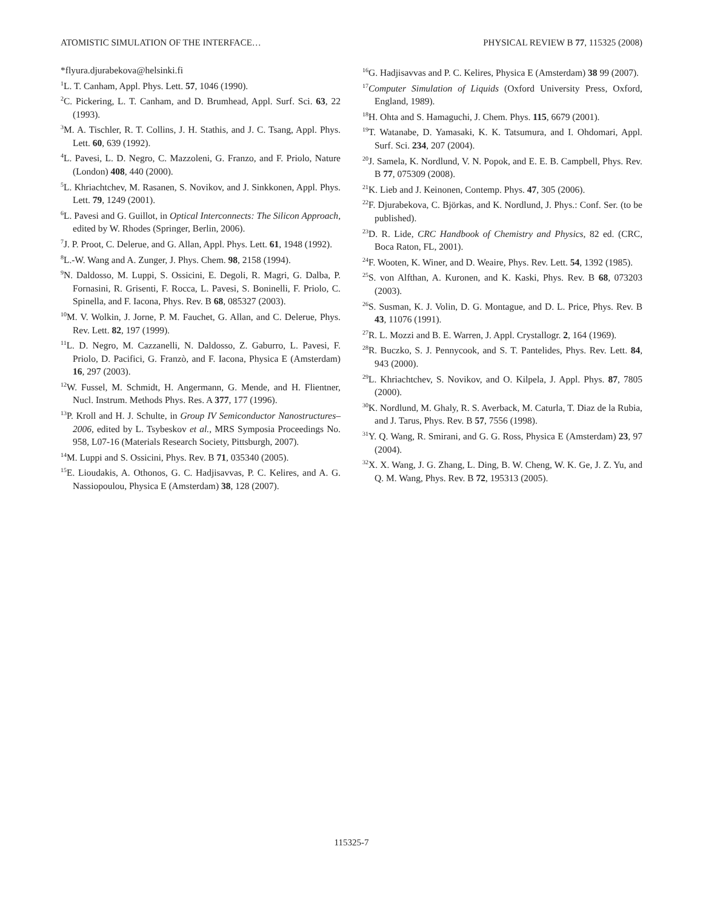ATOMISTIC SIMULATION OF THE INTERFACE… PHYSICAL REVIEW B 77, 115325 (2008)
*flyura.djurabekova@helsinki.fi
<sup>1</sup> L. T. Canham, Appl. Phys. Lett. 57, 1046 (1990).
<sup>2</sup> C. Pickering, L. T. Canham, and D. Brumhead, Appl. Surf. Sci. 63, 22 (1993).
<sup>3</sup> M. A. Tischler, R. T. Collins, J. H. Stathis, and J. C. Tsang, Appl. Phys. Lett. 60, 639 (1992).
<sup>4</sup> L. Pavesi, L. D. Negro, C. Mazzoleni, G. Franzo, and F. Priolo, Nature (London) 408, 440 (2000).
<sup>5</sup> L. Khriachtchev, M. Rasanen, S. Novikov, and J. Sinkkonen, Appl. Phys. Lett. 79, 1249 (2001).
<sup>6</sup> L. Pavesi and G. Guillot, in Optical Interconnects: The Silicon Approach, edited by W. Rhodes (Springer, Berlin, 2006).
<sup>7</sup> J. P. Proot, C. Delerue, and G. Allan, Appl. Phys. Lett. 61, 1948 (1992).
<sup>8</sup> L.-W. Wang and A. Zunger, J. Phys. Chem. 98, 2158 (1994).
<sup>9</sup>N. Daldosso, M. Luppi, S. Ossicini, E. Degoli, R. Magri, G. Dalba, P. Fornasini, R. Grisenti, F. Rocca, L. Pavesi, S. Boninelli, F. Priolo, C. Spinella, and F. Iacona, Phys. Rev. B 68, 085327 (2003).
<sup>10</sup> M. V. Wolkin, J. Jorne, P. M. Fauchet, G. Allan, and C. Delerue, Phys. Rev. Lett. 82, 197 (1999).
<sup>11</sup> L. D. Negro, M. Cazzanelli, N. Daldosso, Z. Gaburro, L. Pavesi, F. Priolo, D. Pacifici, G. Franzò, and F. Iacona, Physica E (Amsterdam) 16, 297 (2003).
<sup>12</sup> W. Fussel, M. Schmidt, H. Angermann, G. Mende, and H. Flientner, Nucl. Instrum. Methods Phys. Res. A 377, 177 (1996).
<sup>13</sup> P. Kroll and H. J. Schulte, in Group IV Semiconductor Nanostructures–2006, edited by L. Tsybeskov et al., MRS Symposia Proceedings No. 958, L07-16 (Materials Research Society, Pittsburgh, 2007).
<sup>14</sup> M. Luppi and S. Ossicini, Phys. Rev. B 71, 035340 (2005).
<sup>15</sup> E. Lioudakis, A. Othonos, G. C. Hadjisavvas, P. C. Kelires, and A. G. Nassiopoulou, Physica E (Amsterdam) 38, 128 (2007).
<sup>16</sup> G. Hadjisavvas and P. C. Kelires, Physica E (Amsterdam) 38 99 (2007).
<sup>17</sup> Computer Simulation of Liquids (Oxford University Press, Oxford, England, 1989).
<sup>18</sup>H. Ohta and S. Hamaguchi, J. Chem. Phys. 115, 6679 (2001).
<sup>19</sup> T. Watanabe, D. Yamasaki, K. K. Tatsumura, and I. Ohdomari, Appl. Surf. Sci. 234, 207 (2004).
<sup>20</sup> J. Samela, K. Nordlund, V. N. Popok, and E. E. B. Campbell, Phys. Rev. B 77, 075309 (2008).
<sup>21</sup>K. Lieb and J. Keinonen, Contemp. Phys. 47, 305 (2006).
<sup>22</sup>F. Djurabekova, C. Björkas, and K. Nordlund, J. Phys.: Conf. Ser. (to be published).
<sup>23</sup> D. R. Lide, CRC Handbook of Chemistry and Physics, 82 ed. (CRC, Boca Raton, FL, 2001).
<sup>24</sup>F. Wooten, K. Winer, and D. Weaire, Phys. Rev. Lett. 54, 1392 (1985).
<sup>25</sup>S. von Alfthan, A. Kuronen, and K. Kaski, Phys. Rev. B 68, 073203 (2003).
<sup>26</sup>S. Susman, K. J. Volin, D. G. Montague, and D. L. Price, Phys. Rev. B 43, 11076 (1991).
<sup>27</sup> R. L. Mozzi and B. E. Warren, J. Appl. Crystallogr. 2, 164 (1969).
<sup>28</sup> R. Buczko, S. J. Pennycook, and S. T. Pantelides, Phys. Rev. Lett. 84, 943 (2000).
<sup>29</sup> L. Khriachtchev, S. Novikov, and O. Kilpela, J. Appl. Phys. 87, 7805 (2000).
<sup>30</sup>K. Nordlund, M. Ghaly, R. S. Averback, M. Caturla, T. Diaz de la Rubia, and J. Tarus, Phys. Rev. B 57, 7556 (1998).
<sup>31</sup> Y. Q. Wang, R. Smirani, and G. G. Ross, Physica E (Amsterdam) 23, 97 (2004).
<sup>32</sup> X. X. Wang, J. G. Zhang, L. Ding, B. W. Cheng, W. K. Ge, J. Z. Yu, and Q. M. Wang, Phys. Rev. B 72, 195313 (2005).
115325-7